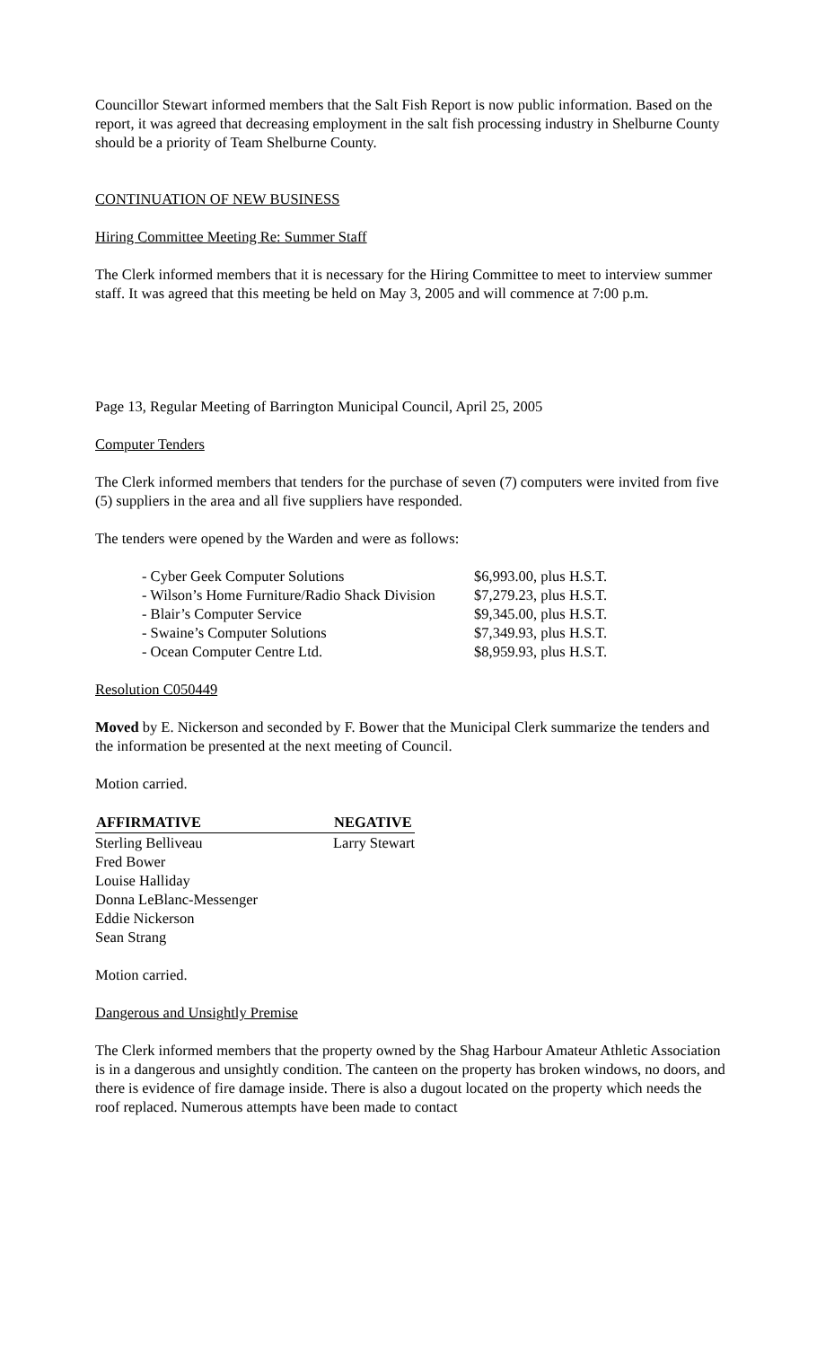Councillor Stewart informed members that the Salt Fish Report is now public information. Based on the report, it was agreed that decreasing employment in the salt fish processing industry in Shelburne County should be a priority of Team Shelburne County.
CONTINUATION OF NEW BUSINESS
Hiring Committee Meeting Re: Summer Staff
The Clerk informed members that it is necessary for the Hiring Committee to meet to interview summer staff. It was agreed that this meeting be held on May 3, 2005 and will commence at 7:00 p.m.
Page 13, Regular Meeting of Barrington Municipal Council, April 25, 2005
Computer Tenders
The Clerk informed members that tenders for the purchase of seven (7) computers were invited from five (5) suppliers in the area and all five suppliers have responded.
The tenders were opened by the Warden and were as follows:
| - Cyber Geek Computer Solutions | $6,993.00, plus H.S.T. |
| - Wilson’s Home Furniture/Radio Shack Division | $7,279.23, plus H.S.T. |
| - Blair’s Computer Service | $9,345.00, plus H.S.T. |
| - Swaine’s Computer Solutions | $7,349.93, plus H.S.T. |
| - Ocean Computer Centre Ltd. | $8,959.93, plus H.S.T. |
Resolution C050449
Moved by E. Nickerson and seconded by F. Bower that the Municipal Clerk summarize the tenders and the information be presented at the next meeting of Council.
Motion carried.
| AFFIRMATIVE | NEGATIVE |
| --- | --- |
| Sterling Belliveau | Larry Stewart |
| Fred Bower | |
| Louise Halliday | |
| Donna LeBlanc-Messenger | |
| Eddie Nickerson | |
| Sean Strang | |
Motion carried.
Dangerous and Unsightly Premise
The Clerk informed members that the property owned by the Shag Harbour Amateur Athletic Association is in a dangerous and unsightly condition. The canteen on the property has broken windows, no doors, and there is evidence of fire damage inside. There is also a dugout located on the property which needs the roof replaced. Numerous attempts have been made to contact